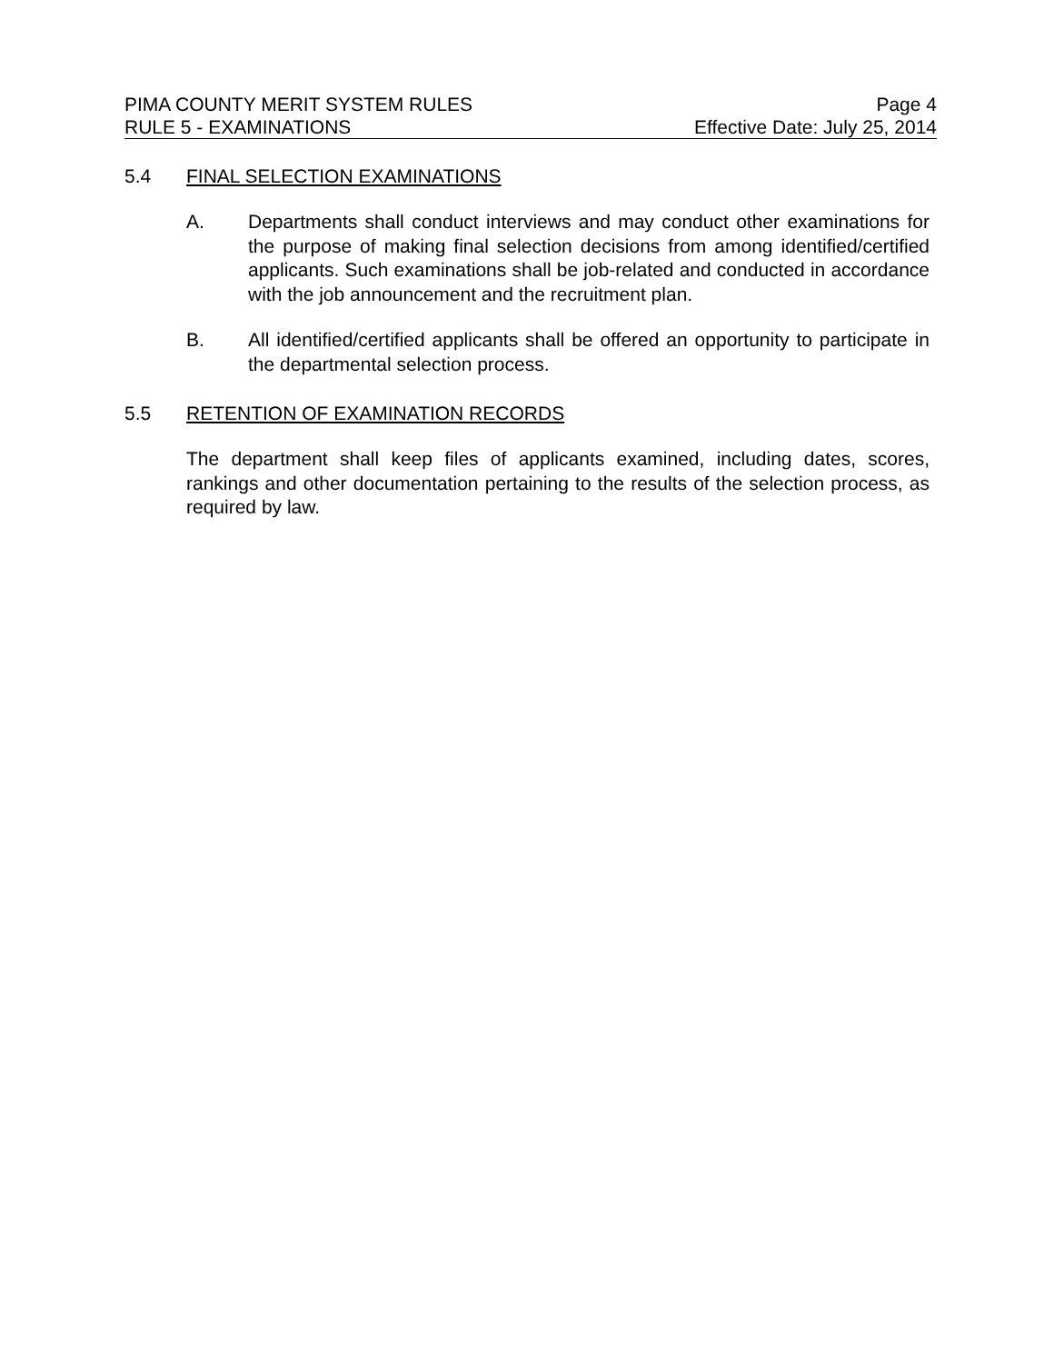PIMA COUNTY MERIT SYSTEM RULES Page 4
RULE 5 - EXAMINATIONS Effective Date: July 25, 2014
5.4 FINAL SELECTION EXAMINATIONS
A. Departments shall conduct interviews and may conduct other examinations for the purpose of making final selection decisions from among identified/certified applicants. Such examinations shall be job-related and conducted in accordance with the job announcement and the recruitment plan.
B. All identified/certified applicants shall be offered an opportunity to participate in the departmental selection process.
5.5 RETENTION OF EXAMINATION RECORDS
The department shall keep files of applicants examined, including dates, scores, rankings and other documentation pertaining to the results of the selection process, as required by law.